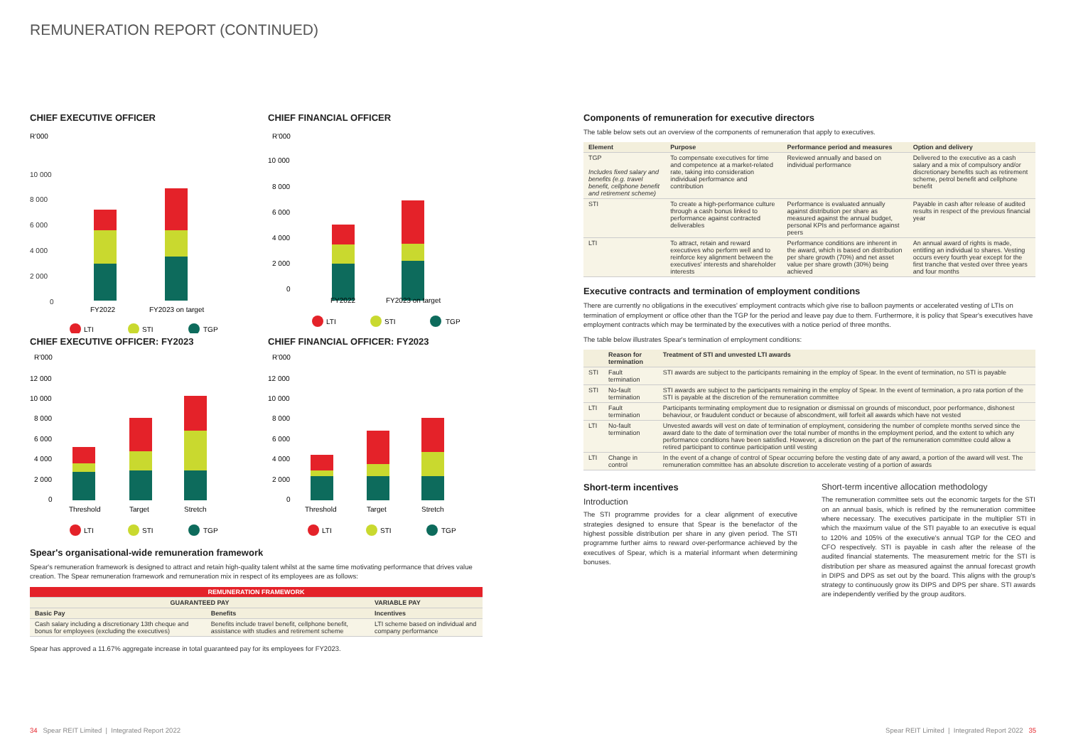REMUNERATION REPORT (CONTINUED)
CHIEF EXECUTIVE OFFICER
R'000
10 000
8 000
6 000
4 000
2 000
0
FY2022
FY2023 on target
LTI
STI
TGP
CHIEF FINANCIAL OFFICER
R'000
10 000
8 000
6 000
4 000
2 000
0
FY2022
FY2023 on target
LTI
STI
TGP
CHIEF EXECUTIVE OFFICER: FY2023
R'000
12 000
10 000
8 000
6 000
4 000
2 000
0
Threshold
Target
Stretch
LTI
STI
TGP
CHIEF FINANCIAL OFFICER: FY2023
R'000
12 000
10 000
8 000
6 000
4 000
2 000
0
Threshold
Target
Stretch
LTI
STI
TGP
Spear's organisational-wide remuneration framework
Spear's remuneration framework is designed to attract and retain high-quality talent whilst at the same time motivating performance that drives value creation. The Spear remuneration framework and remuneration mix in respect of its employees are as follows:
| REMUNERATION FRAMEWORK | | |
| --- | --- | --- |
| GUARANTEED PAY | | VARIABLE PAY |
| Basic Pay | Benefits | Incentives |
| Cash salary including a discretionary 13th cheque and bonus for employees (excluding the executives) | Benefits include travel benefit, cellphone benefit, assistance with studies and retirement scheme | LTI scheme based on individual and company performance |
Spear has approved a 11.67% aggregate increase in total guaranteed pay for its employees for FY2023.
Components of remuneration for executive directors
The table below sets out an overview of the components of remuneration that apply to executives.
| Element | Purpose | Performance period and measures | Option and delivery |
| --- | --- | --- | --- |
| TGP Includes fixed salary and benefits (e.g. travel benefit, cellphone benefit and retirement scheme) | To compensate executives for time and competence at a market-related rate, taking into consideration individual performance and contribution | Reviewed annually and based on individual performance | Delivered to the executive as a cash salary and a mix of compulsory and/or discretionary benefits such as retirement scheme, petrol benefit and cellphone benefit |
| STI | To create a high-performance culture through a cash bonus linked to performance against contracted deliverables | Performance is evaluated annually against distribution per share as measured against the annual budget, personal KPIs and performance against peers | Payable in cash after release of audited results in respect of the previous financial year |
| LTI | To attract, retain and reward executives who perform well and to reinforce key alignment between the executives' interests and shareholder interests | Performance conditions are inherent in the award, which is based on distribution per share growth (70%) and net asset value per share growth (30%) being achieved | An annual award of rights is made, entitling an individual to shares. Vesting occurs every fourth year except for the first tranche that vested over three years and four months |
Executive contracts and termination of employment conditions
There are currently no obligations in the executives' employment contracts which give rise to balloon payments or accelerated vesting of LTIs on termination of employment or office other than the TGP for the period and leave pay due to them. Furthermore, it is policy that Spear's executives have employment contracts which may be terminated by the executives with a notice period of three months.
The table below illustrates Spear's termination of employment conditions:
| | Reason for termination | Treatment of STI and unvested LTI awards |
| --- | --- | --- |
| STI | Fault termination | STI awards are subject to the participants remaining in the employ of Spear. In the event of termination, no STI is payable |
| STI | No-fault termination | STI awards are subject to the participants remaining in the employ of Spear. In the event of termination, a pro rata portion of the STI is payable at the discretion of the remuneration committee |
| LTI | Fault termination | Participants terminating employment due to resignation or dismissal on grounds of misconduct, poor performance, dishonest behaviour, or fraudulent conduct or because of abscondment, will forfeit all awards which have not vested |
| LTI | No-fault termination | Unvested awards will vest on date of termination of employment, considering the number of complete months served since the award date to the date of termination over the total number of months in the employment period, and the extent to which any performance conditions have been satisfied. However, a discretion on the part of the remuneration committee could allow a retired participant to continue participation until vesting |
| LTI | Change in control | In the event of a change of control of Spear occurring before the vesting date of any award, a portion of the award will vest. The remuneration committee has an absolute discretion to accelerate vesting of a portion of awards |
Short-term incentives
Introduction
The STI programme provides for a clear alignment of executive strategies designed to ensure that Spear is the benefactor of the highest possible distribution per share in any given period. The STI programme further aims to reward over-performance achieved by the executives of Spear, which is a material informant when determining bonuses.
Short-term incentive allocation methodology
The remuneration committee sets out the economic targets for the STI on an annual basis, which is refined by the remuneration committee where necessary. The executives participate in the multiplier STI in which the maximum value of the STI payable to an executive is equal to 120% and 105% of the executive's annual TGP for the CEO and CFO respectively. STI is payable in cash after the release of the audited financial statements. The measurement metric for the STI is distribution per share as measured against the annual forecast growth in DIPS and DPS as set out by the board. This aligns with the group's strategy to continuously grow its DIPS and DPS per share. STI awards are independently verified by the group auditors.
34 Spear REIT Limited | Integrated Report 2022
Spear REIT Limited | Integrated Report 2022 35